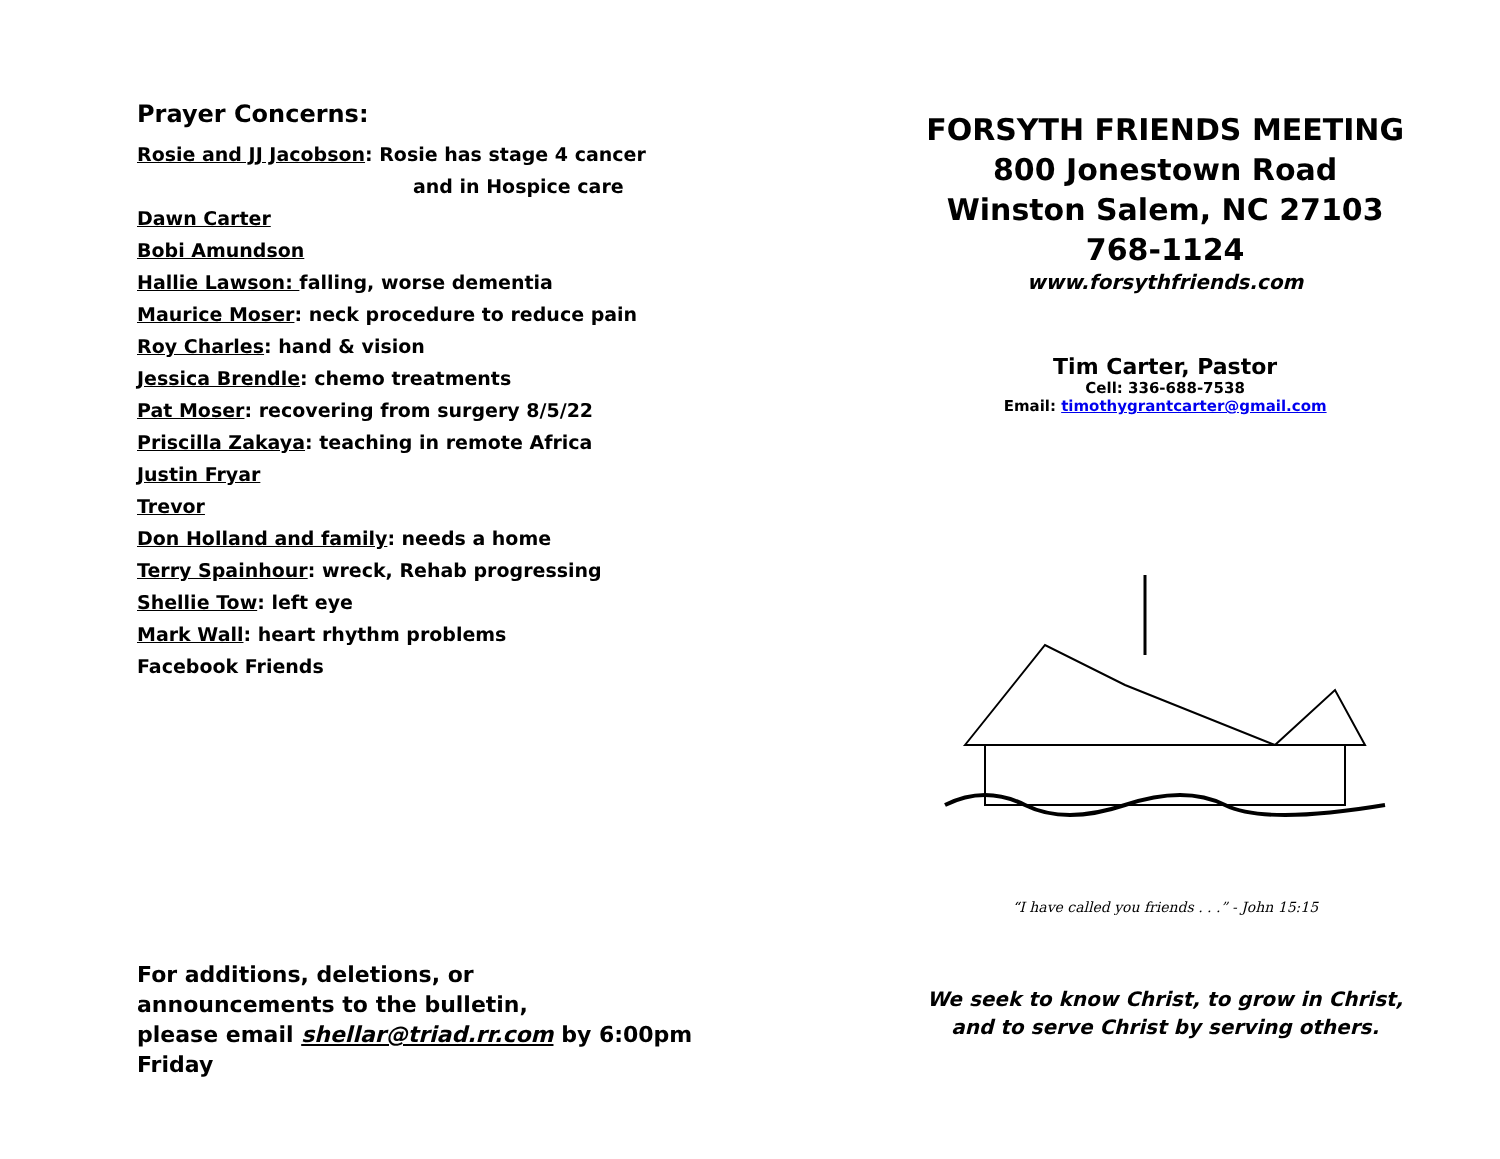Prayer Concerns:
Rosie and JJ Jacobson: Rosie has stage 4 cancer
and in Hospice care
Dawn Carter
Bobi Amundson
Hallie Lawson: falling, worse dementia
Maurice Moser: neck procedure to reduce pain
Roy Charles: hand & vision
Jessica Brendle: chemo treatments
Pat Moser: recovering from surgery 8/5/22
Priscilla Zakaya: teaching in remote Africa
Justin Fryar
Trevor
Don Holland and family: needs a home
Terry Spainhour: wreck, Rehab progressing
Shellie Tow: left eye
Mark Wall: heart rhythm problems
Facebook Friends
For additions, deletions, or
announcements to the bulletin,
please email shellar@triad.rr.com by 6:00pm
Friday
FORSYTH FRIENDS MEETING
800 Jonestown Road
Winston Salem, NC 27103
768-1124
www.forsythfriends.com
Tim Carter, Pastor
Cell: 336-688-7538
Email: timothygrantcarter@gmail.com
“I have called you friends . . .” - John 15:15
We seek to know Christ, to grow in Christ,
and to serve Christ by serving others.